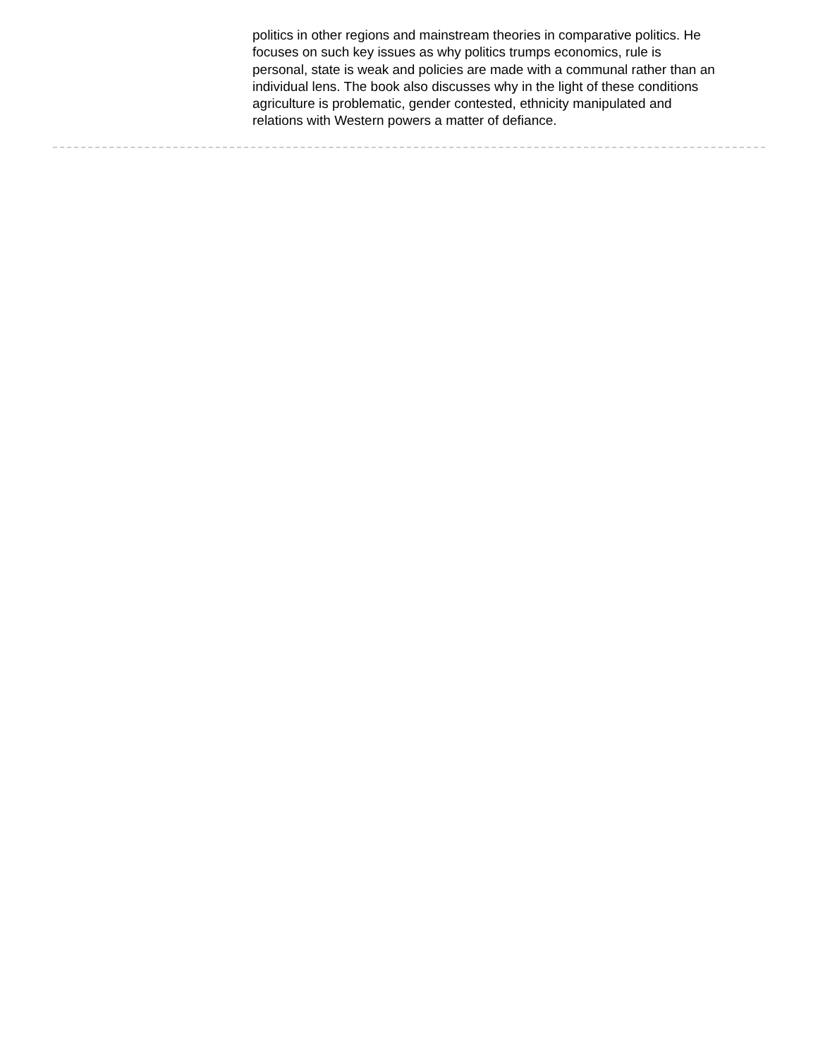politics in other regions and mainstream theories in comparative politics. He focuses on such key issues as why politics trumps economics, rule is personal, state is weak and policies are made with a communal rather than an individual lens. The book also discusses why in the light of these conditions agriculture is problematic, gender contested, ethnicity manipulated and relations with Western powers a matter of defiance.